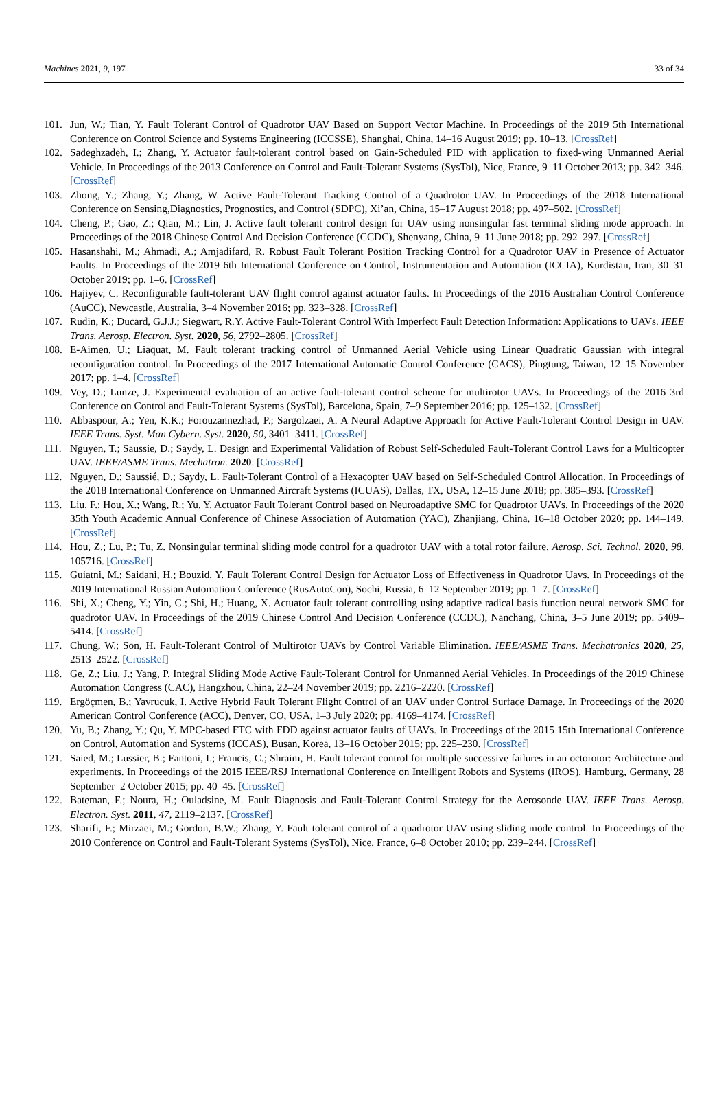Machines 2021, 9, 197 33 of 34
101. Jun, W.; Tian, Y. Fault Tolerant Control of Quadrotor UAV Based on Support Vector Machine. In Proceedings of the 2019 5th International Conference on Control Science and Systems Engineering (ICCSSE), Shanghai, China, 14–16 August 2019; pp. 10–13. [CrossRef]
102. Sadeghzadeh, I.; Zhang, Y. Actuator fault-tolerant control based on Gain-Scheduled PID with application to fixed-wing Unmanned Aerial Vehicle. In Proceedings of the 2013 Conference on Control and Fault-Tolerant Systems (SysTol), Nice, France, 9–11 October 2013; pp. 342–346. [CrossRef]
103. Zhong, Y.; Zhang, Y.; Zhang, W. Active Fault-Tolerant Tracking Control of a Quadrotor UAV. In Proceedings of the 2018 International Conference on Sensing,Diagnostics, Prognostics, and Control (SDPC), Xi’an, China, 15–17 August 2018; pp. 497–502. [CrossRef]
104. Cheng, P.; Gao, Z.; Qian, M.; Lin, J. Active fault tolerant control design for UAV using nonsingular fast terminal sliding mode approach. In Proceedings of the 2018 Chinese Control And Decision Conference (CCDC), Shenyang, China, 9–11 June 2018; pp. 292–297. [CrossRef]
105. Hasanshahi, M.; Ahmadi, A.; Amjadifard, R. Robust Fault Tolerant Position Tracking Control for a Quadrotor UAV in Presence of Actuator Faults. In Proceedings of the 2019 6th International Conference on Control, Instrumentation and Automation (ICCIA), Kurdistan, Iran, 30–31 October 2019; pp. 1–6. [CrossRef]
106. Hajiyev, C. Reconfigurable fault-tolerant UAV flight control against actuator faults. In Proceedings of the 2016 Australian Control Conference (AuCC), Newcastle, Australia, 3–4 November 2016; pp. 323–328. [CrossRef]
107. Rudin, K.; Ducard, G.J.J.; Siegwart, R.Y. Active Fault-Tolerant Control With Imperfect Fault Detection Information: Applications to UAVs. IEEE Trans. Aerosp. Electron. Syst. 2020, 56, 2792–2805. [CrossRef]
108. E-Aimen, U.; Liaquat, M. Fault tolerant tracking control of Unmanned Aerial Vehicle using Linear Quadratic Gaussian with integral reconfiguration control. In Proceedings of the 2017 International Automatic Control Conference (CACS), Pingtung, Taiwan, 12–15 November 2017; pp. 1–4. [CrossRef]
109. Vey, D.; Lunze, J. Experimental evaluation of an active fault-tolerant control scheme for multirotor UAVs. In Proceedings of the 2016 3rd Conference on Control and Fault-Tolerant Systems (SysTol), Barcelona, Spain, 7–9 September 2016; pp. 125–132. [CrossRef]
110. Abbaspour, A.; Yen, K.K.; Forouzannezhad, P.; Sargolzaei, A. A Neural Adaptive Approach for Active Fault-Tolerant Control Design in UAV. IEEE Trans. Syst. Man Cybern. Syst. 2020, 50, 3401–3411. [CrossRef]
111. Nguyen, T.; Saussie, D.; Saydy, L. Design and Experimental Validation of Robust Self-Scheduled Fault-Tolerant Control Laws for a Multicopter UAV. IEEE/ASME Trans. Mechatron. 2020. [CrossRef]
112. Nguyen, D.; Saussié, D.; Saydy, L. Fault-Tolerant Control of a Hexacopter UAV based on Self-Scheduled Control Allocation. In Proceedings of the 2018 International Conference on Unmanned Aircraft Systems (ICUAS), Dallas, TX, USA, 12–15 June 2018; pp. 385–393. [CrossRef]
113. Liu, F.; Hou, X.; Wang, R.; Yu, Y. Actuator Fault Tolerant Control based on Neuroadaptive SMC for Quadrotor UAVs. In Proceedings of the 2020 35th Youth Academic Annual Conference of Chinese Association of Automation (YAC), Zhanjiang, China, 16–18 October 2020; pp. 144–149. [CrossRef]
114. Hou, Z.; Lu, P.; Tu, Z. Nonsingular terminal sliding mode control for a quadrotor UAV with a total rotor failure. Aerosp. Sci. Technol. 2020, 98, 105716. [CrossRef]
115. Guiatni, M.; Saidani, H.; Bouzid, Y. Fault Tolerant Control Design for Actuator Loss of Effectiveness in Quadrotor Uavs. In Proceedings of the 2019 International Russian Automation Conference (RusAutoCon), Sochi, Russia, 6–12 September 2019; pp. 1–7. [CrossRef]
116. Shi, X.; Cheng, Y.; Yin, C.; Shi, H.; Huang, X. Actuator fault tolerant controlling using adaptive radical basis function neural network SMC for quadrotor UAV. In Proceedings of the 2019 Chinese Control And Decision Conference (CCDC), Nanchang, China, 3–5 June 2019; pp. 5409–5414. [CrossRef]
117. Chung, W.; Son, H. Fault-Tolerant Control of Multirotor UAVs by Control Variable Elimination. IEEE/ASME Trans. Mechatronics 2020, 25, 2513–2522. [CrossRef]
118. Ge, Z.; Liu, J.; Yang, P. Integral Sliding Mode Active Fault-Tolerant Control for Unmanned Aerial Vehicles. In Proceedings of the 2019 Chinese Automation Congress (CAC), Hangzhou, China, 22–24 November 2019; pp. 2216–2220. [CrossRef]
119. Ergöçmen, B.; Yavrucuk, I. Active Hybrid Fault Tolerant Flight Control of an UAV under Control Surface Damage. In Proceedings of the 2020 American Control Conference (ACC), Denver, CO, USA, 1–3 July 2020; pp. 4169–4174. [CrossRef]
120. Yu, B.; Zhang, Y.; Qu, Y. MPC-based FTC with FDD against actuator faults of UAVs. In Proceedings of the 2015 15th International Conference on Control, Automation and Systems (ICCAS), Busan, Korea, 13–16 October 2015; pp. 225–230. [CrossRef]
121. Saied, M.; Lussier, B.; Fantoni, I.; Francis, C.; Shraim, H. Fault tolerant control for multiple successive failures in an octorotor: Architecture and experiments. In Proceedings of the 2015 IEEE/RSJ International Conference on Intelligent Robots and Systems (IROS), Hamburg, Germany, 28 September–2 October 2015; pp. 40–45. [CrossRef]
122. Bateman, F.; Noura, H.; Ouladsine, M. Fault Diagnosis and Fault-Tolerant Control Strategy for the Aerosonde UAV. IEEE Trans. Aerosp. Electron. Syst. 2011, 47, 2119–2137. [CrossRef]
123. Sharifi, F.; Mirzaei, M.; Gordon, B.W.; Zhang, Y. Fault tolerant control of a quadrotor UAV using sliding mode control. In Proceedings of the 2010 Conference on Control and Fault-Tolerant Systems (SysTol), Nice, France, 6–8 October 2010; pp. 239–244. [CrossRef]